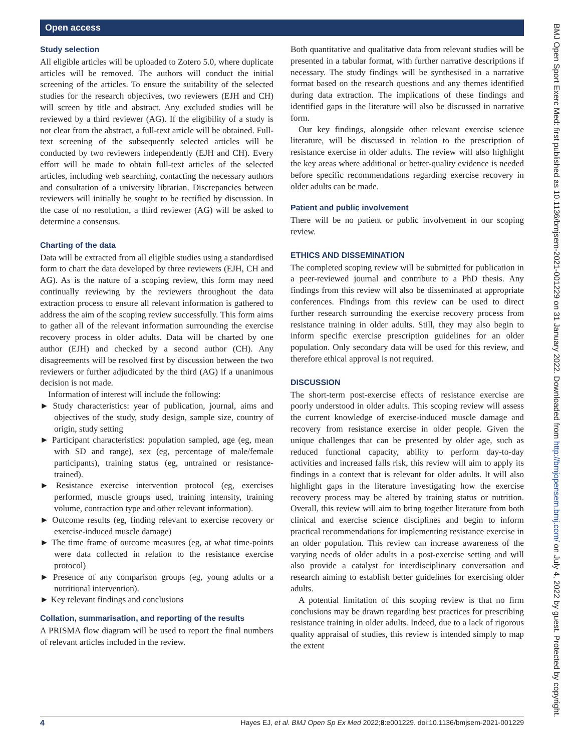Open access
Study selection
All eligible articles will be uploaded to Zotero 5.0, where duplicate articles will be removed. The authors will conduct the initial screening of the articles. To ensure the suitability of the selected studies for the research objectives, two reviewers (EJH and CH) will screen by title and abstract. Any excluded studies will be reviewed by a third reviewer (AG). If the eligibility of a study is not clear from the abstract, a full-text article will be obtained. Full-text screening of the subsequently selected articles will be conducted by two reviewers independently (EJH and CH). Every effort will be made to obtain full-text articles of the selected articles, including web searching, contacting the necessary authors and consultation of a university librarian. Discrepancies between reviewers will initially be sought to be rectified by discussion. In the case of no resolution, a third reviewer (AG) will be asked to determine a consensus.
Charting of the data
Data will be extracted from all eligible studies using a standardised form to chart the data developed by three reviewers (EJH, CH and AG). As is the nature of a scoping review, this form may need continually reviewing by the reviewers throughout the data extraction process to ensure all relevant information is gathered to address the aim of the scoping review successfully. This form aims to gather all of the relevant information surrounding the exercise recovery process in older adults. Data will be charted by one author (EJH) and checked by a second author (CH). Any disagreements will be resolved first by discussion between the two reviewers or further adjudicated by the third (AG) if a unanimous decision is not made.
Information of interest will include the following:
► Study characteristics: year of publication, journal, aims and objectives of the study, study design, sample size, country of origin, study setting
► Participant characteristics: population sampled, age (eg, mean with SD and range), sex (eg, percentage of male/female participants), training status (eg, untrained or resistance-trained).
► Resistance exercise intervention protocol (eg, exercises performed, muscle groups used, training intensity, training volume, contraction type and other relevant information).
► Outcome results (eg, finding relevant to exercise recovery or exercise-induced muscle damage)
► The time frame of outcome measures (eg, at what time-points were data collected in relation to the resistance exercise protocol)
► Presence of any comparison groups (eg, young adults or a nutritional intervention).
► Key relevant findings and conclusions
Collation, summarisation, and reporting of the results
A PRISMA flow diagram will be used to report the final numbers of relevant articles included in the review.
Both quantitative and qualitative data from relevant studies will be presented in a tabular format, with further narrative descriptions if necessary. The study findings will be synthesised in a narrative format based on the research questions and any themes identified during data extraction. The implications of these findings and identified gaps in the literature will also be discussed in narrative form.
Our key findings, alongside other relevant exercise science literature, will be discussed in relation to the prescription of resistance exercise in older adults. The review will also highlight the key areas where additional or better-quality evidence is needed before specific recommendations regarding exercise recovery in older adults can be made.
Patient and public involvement
There will be no patient or public involvement in our scoping review.
ETHICS AND DISSEMINATION
The completed scoping review will be submitted for publication in a peer-reviewed journal and contribute to a PhD thesis. Any findings from this review will also be disseminated at appropriate conferences. Findings from this review can be used to direct further research surrounding the exercise recovery process from resistance training in older adults. Still, they may also begin to inform specific exercise prescription guidelines for an older population. Only secondary data will be used for this review, and therefore ethical approval is not required.
DISCUSSION
The short-term post-exercise effects of resistance exercise are poorly understood in older adults. This scoping review will assess the current knowledge of exercise-induced muscle damage and recovery from resistance exercise in older people. Given the unique challenges that can be presented by older age, such as reduced functional capacity, ability to perform day-to-day activities and increased falls risk, this review will aim to apply its findings in a context that is relevant for older adults. It will also highlight gaps in the literature investigating how the exercise recovery process may be altered by training status or nutrition. Overall, this review will aim to bring together literature from both clinical and exercise science disciplines and begin to inform practical recommendations for implementing resistance exercise in an older population. This review can increase awareness of the varying needs of older adults in a post-exercise setting and will also provide a catalyst for interdisciplinary conversation and research aiming to establish better guidelines for exercising older adults.
A potential limitation of this scoping review is that no firm conclusions may be drawn regarding best practices for prescribing resistance training in older adults. Indeed, due to a lack of rigorous quality appraisal of studies, this review is intended simply to map the extent
BMJ Open Sport Exerc Med: first published as 10.1136/bmjsem-2021-001229 on 31 January 2022. Downloaded from http://bmjopensem.bmj.com/ on July 4, 2022 by guest. Protected by copyright.
4 Hayes EJ, et al. BMJ Open Sp Ex Med 2022;8:e001229. doi:10.1136/bmjsem-2021-001229